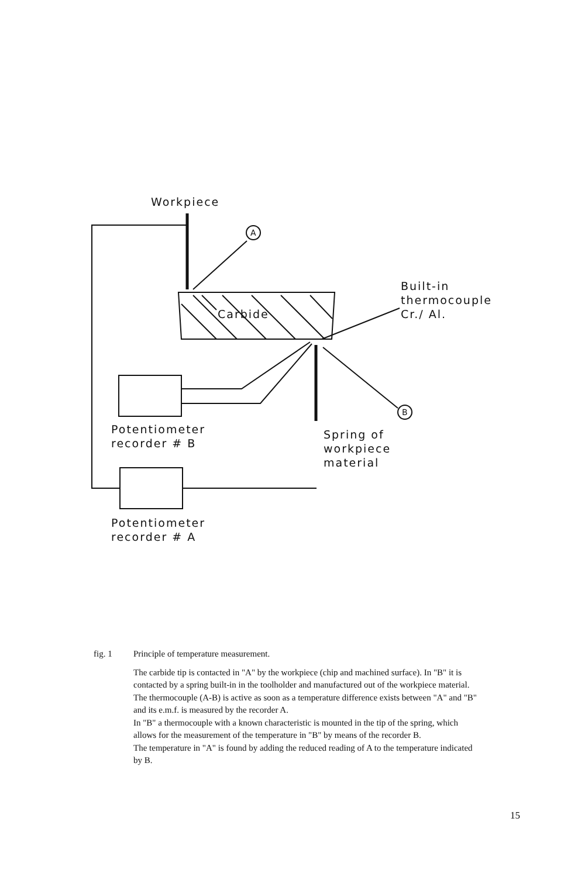Workpiece
A
Carbide
Built-in
thermocouple
Cr./ Al.
B
Potentiometer
recorder # B
Spring of
workpiece
material
Potentiometer
recorder # A
fig. 1 Principle of temperature measurement.
The carbide tip is contacted in "A" by the workpiece (chip and machined surface). In "B" it is contacted by a spring built-in in the toolholder and manufactured out of the workpiece material.
The thermocouple (A-B) is active as soon as a temperature difference exists between "A" and "B" and its e.m.f. is measured by the recorder A.
In "B" a thermocouple with a known characteristic is mounted in the tip of the spring, which allows for the measurement of the temperature in "B" by means of the recorder B.
The temperature in "A" is found by adding the reduced reading of A to the temperature indicated by B.
15